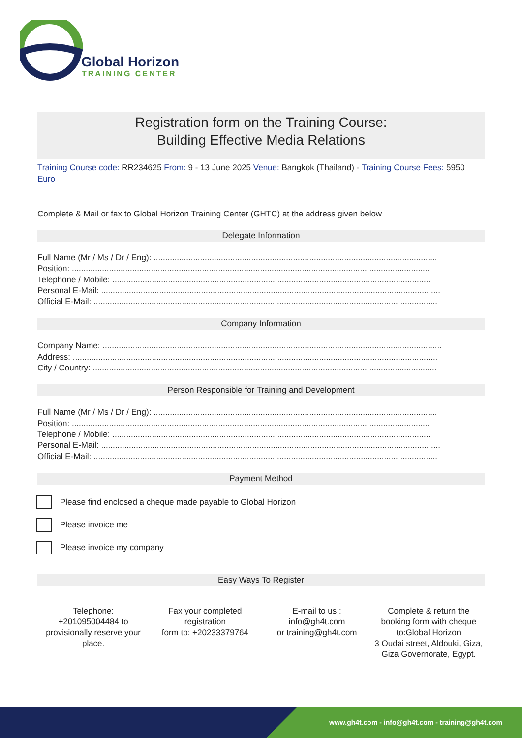Global Horizon
TRAINING CENTER
Registration form on the Training Course:
Building Effective Media Relations
Training Course code: RR234625 From: 9 - 13 June 2025 Venue: Bangkok (Thailand) - Training Course Fees: 5950 Euro
Complete & Mail or fax to Global Horizon Training Center (GHTC) at the address given below
Delegate Information
Full Name (Mr / Ms / Dr / Eng): ..........................................................................................................................
Position: ..........................................................................................................................................................
Telephone / Mobile: .........................................................................................................................................
Personal E-Mail: ..................................................................................................................................................
Official E-Mail: ....................................................................................................................................................
Company Information
Company Name: ..................................................................................................................................................
Address: .............................................................................................................................................................
City / Country: ....................................................................................................................................................
Person Responsible for Training and Development
Full Name (Mr / Ms / Dr / Eng): ..........................................................................................................................
Position: ..........................................................................................................................................................
Telephone / Mobile: .........................................................................................................................................
Personal E-Mail: ..................................................................................................................................................
Official E-Mail: ....................................................................................................................................................
Payment Method
Please find enclosed a cheque made payable to Global Horizon
Please invoice me
Please invoice my company
Easy Ways To Register
Telephone:
+201095004484 to provisionally reserve your place.
Fax your completed registration
form to: +20233379764
E-mail to us :
info@gh4t.com
or training@gh4t.com
Complete & return the booking form with cheque to:Global Horizon
3 Oudai street, Aldouki, Giza, Giza Governorate, Egypt.
www.gh4t.com - info@gh4t.com - training@gh4t.com